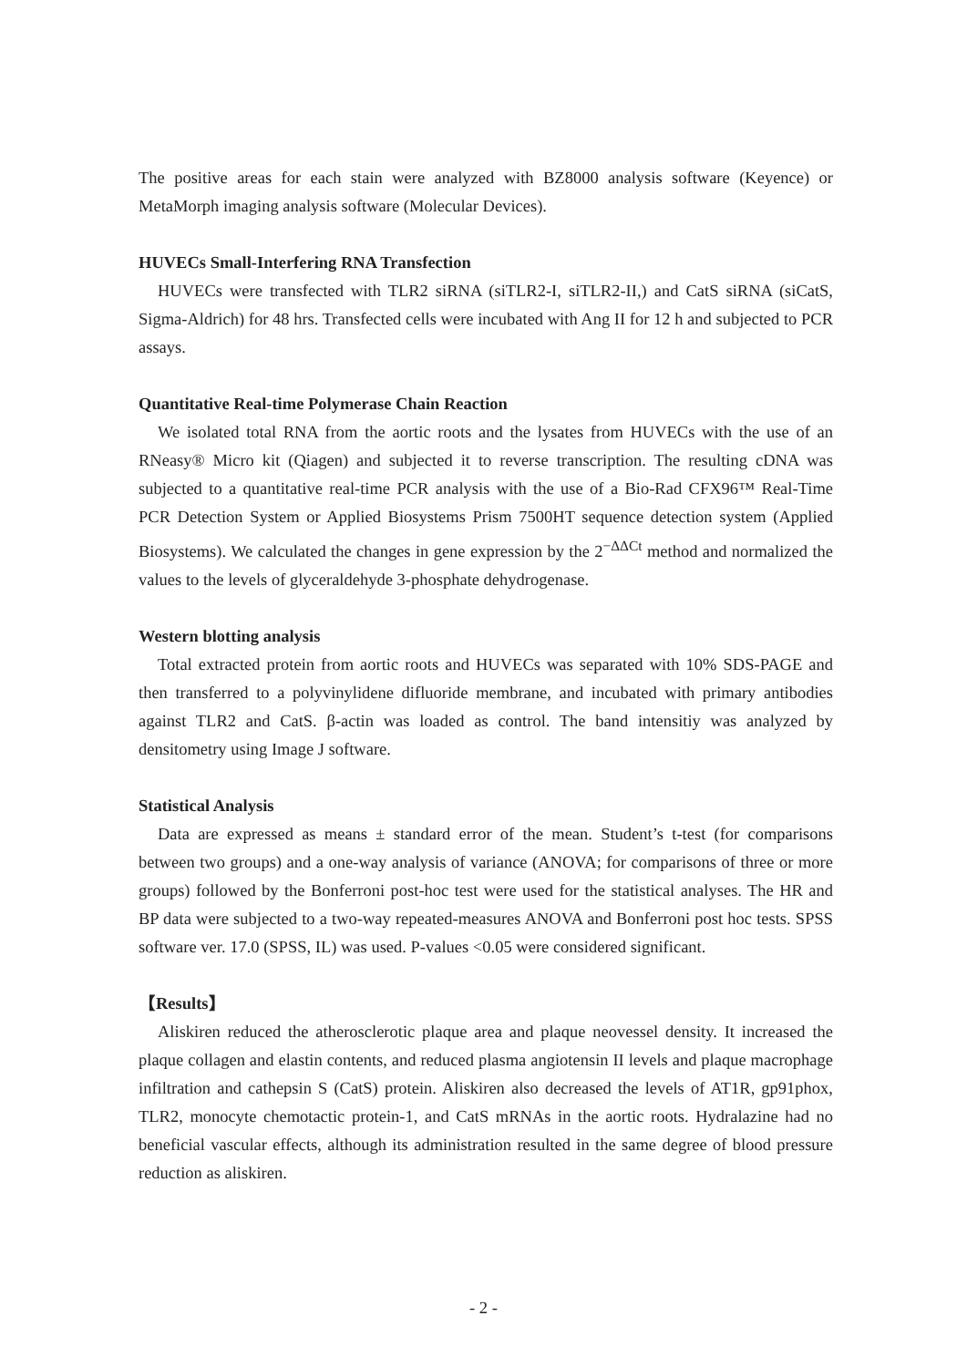The positive areas for each stain were analyzed with BZ8000 analysis software (Keyence) or MetaMorph imaging analysis software (Molecular Devices).
HUVECs Small-Interfering RNA Transfection
HUVECs were transfected with TLR2 siRNA (siTLR2-I, siTLR2-II,) and CatS siRNA (siCatS, Sigma-Aldrich) for 48 hrs. Transfected cells were incubated with Ang II for 12 h and subjected to PCR assays.
Quantitative Real-time Polymerase Chain Reaction
We isolated total RNA from the aortic roots and the lysates from HUVECs with the use of an RNeasy® Micro kit (Qiagen) and subjected it to reverse transcription. The resulting cDNA was subjected to a quantitative real-time PCR analysis with the use of a Bio-Rad CFX96™ Real-Time PCR Detection System or Applied Biosystems Prism 7500HT sequence detection system (Applied Biosystems). We calculated the changes in gene expression by the 2<sup>−ΔΔCt</sup> method and normalized the values to the levels of glyceraldehyde 3-phosphate dehydrogenase.
Western blotting analysis
Total extracted protein from aortic roots and HUVECs was separated with 10% SDS-PAGE and then transferred to a polyvinylidene difluoride membrane, and incubated with primary antibodies against TLR2 and CatS. β-actin was loaded as control. The band intensitiy was analyzed by densitometry using Image J software.
Statistical Analysis
Data are expressed as means ± standard error of the mean. Student’s t-test (for comparisons between two groups) and a one-way analysis of variance (ANOVA; for comparisons of three or more groups) followed by the Bonferroni post-hoc test were used for the statistical analyses. The HR and BP data were subjected to a two-way repeated-measures ANOVA and Bonferroni post hoc tests. SPSS software ver. 17.0 (SPSS, IL) was used. P-values <0.05 were considered significant.
【Results】
Aliskiren reduced the atherosclerotic plaque area and plaque neovessel density. It increased the plaque collagen and elastin contents, and reduced plasma angiotensin II levels and plaque macrophage infiltration and cathepsin S (CatS) protein. Aliskiren also decreased the levels of AT1R, gp91phox, TLR2, monocyte chemotactic protein-1, and CatS mRNAs in the aortic roots. Hydralazine had no beneficial vascular effects, although its administration resulted in the same degree of blood pressure reduction as aliskiren.
- 2 -